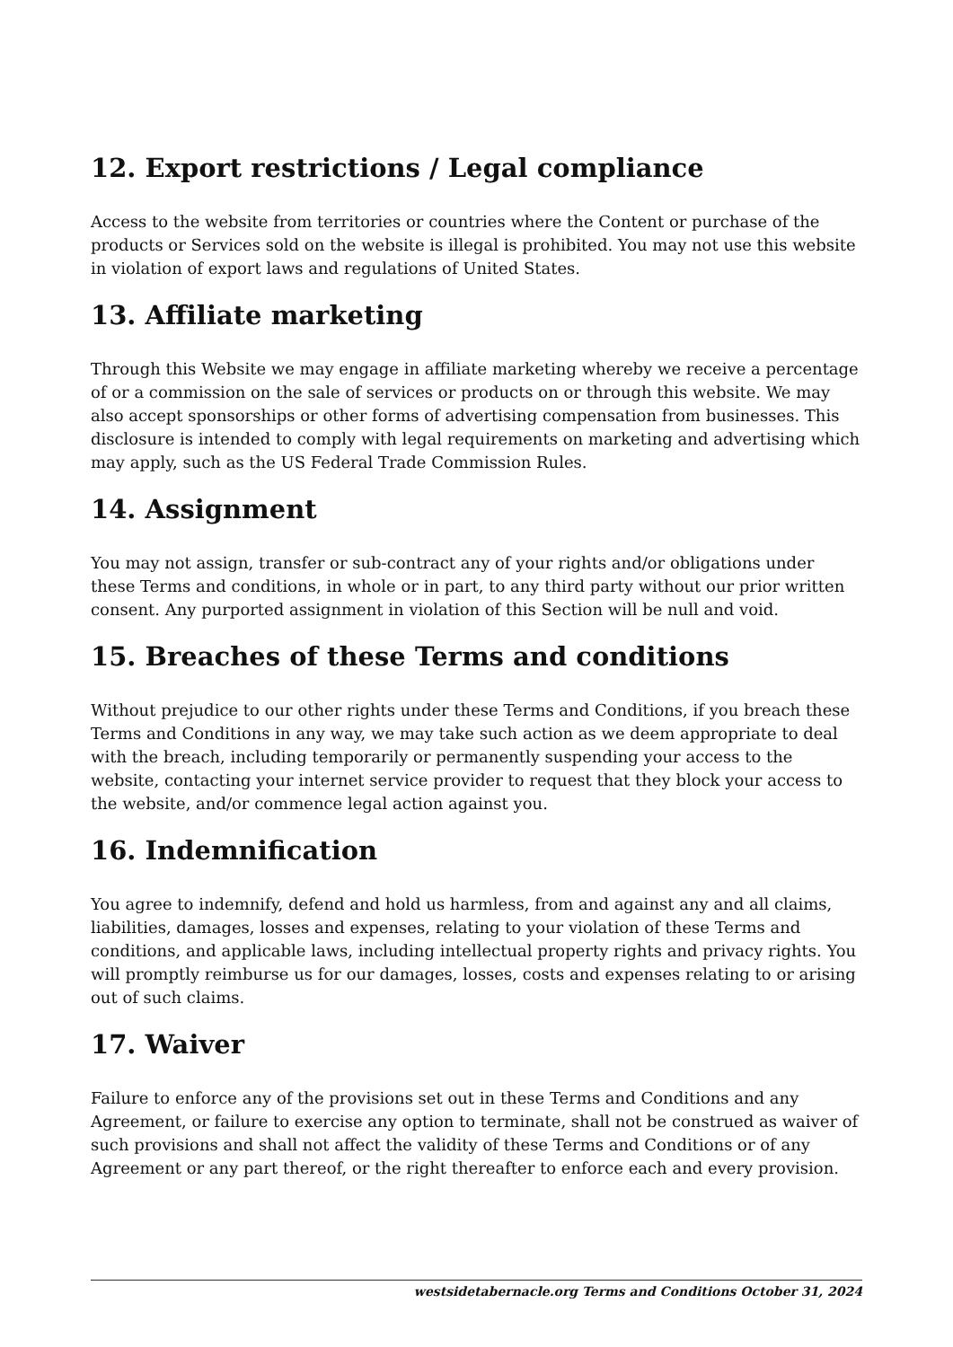12. Export restrictions / Legal compliance
Access to the website from territories or countries where the Content or purchase of the products or Services sold on the website is illegal is prohibited. You may not use this website in violation of export laws and regulations of United States.
13. Affiliate marketing
Through this Website we may engage in affiliate marketing whereby we receive a percentage of or a commission on the sale of services or products on or through this website. We may also accept sponsorships or other forms of advertising compensation from businesses. This disclosure is intended to comply with legal requirements on marketing and advertising which may apply, such as the US Federal Trade Commission Rules.
14. Assignment
You may not assign, transfer or sub-contract any of your rights and/or obligations under these Terms and conditions, in whole or in part, to any third party without our prior written consent. Any purported assignment in violation of this Section will be null and void.
15. Breaches of these Terms and conditions
Without prejudice to our other rights under these Terms and Conditions, if you breach these Terms and Conditions in any way, we may take such action as we deem appropriate to deal with the breach, including temporarily or permanently suspending your access to the website, contacting your internet service provider to request that they block your access to the website, and/or commence legal action against you.
16. Indemnification
You agree to indemnify, defend and hold us harmless, from and against any and all claims, liabilities, damages, losses and expenses, relating to your violation of these Terms and conditions, and applicable laws, including intellectual property rights and privacy rights. You will promptly reimburse us for our damages, losses, costs and expenses relating to or arising out of such claims.
17. Waiver
Failure to enforce any of the provisions set out in these Terms and Conditions and any Agreement, or failure to exercise any option to terminate, shall not be construed as waiver of such provisions and shall not affect the validity of these Terms and Conditions or of any Agreement or any part thereof, or the right thereafter to enforce each and every provision.
westsidetabernacle.org Terms and Conditions October 31, 2024